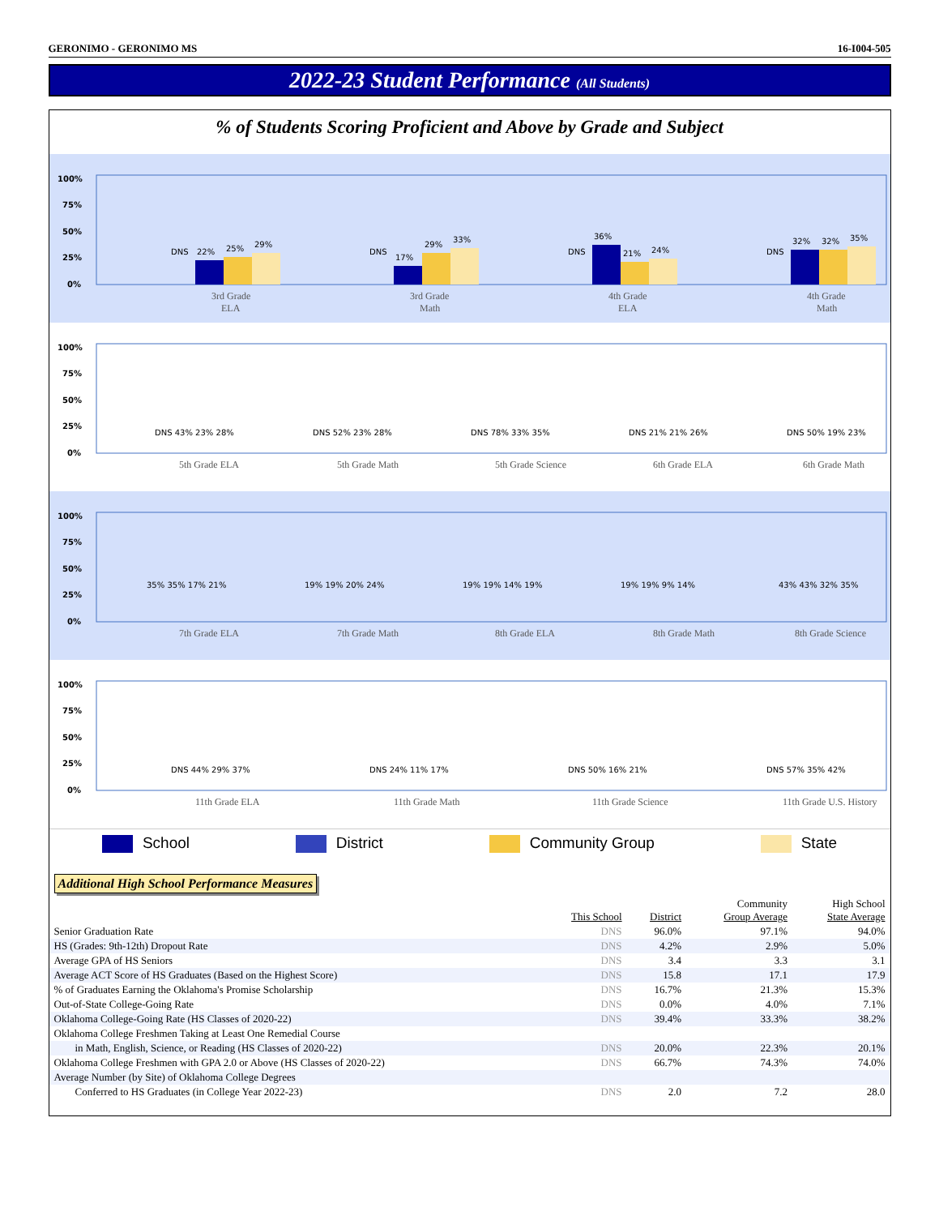GERONIMO - GERONIMO MS 16-I004-505
2022-23 Student Performance (All Students)
% of Students Scoring Proficient and Above by Grade and Subject
100%
75%
50%
25%
0%
DNS
22%
25%
29%
3rd Grade
ELA
DNS
17%
29%
33%
3rd Grade
Math
DNS
36%
21%
24%
4th Grade
ELA
DNS
32%
32%
35%
4th Grade
Math
100%
75%
50%
25%
0%
DNS 43% 23% 28%
5th Grade ELA
DNS 52% 23% 28%
5th Grade Math
DNS 78% 33% 35%
5th Grade Science
DNS 21% 21% 26%
6th Grade ELA
DNS 50% 19% 23%
6th Grade Math
100%
75%
50%
25%
0%
35% 35% 17% 21%
7th Grade ELA
19% 19% 20% 24%
7th Grade Math
19% 19% 14% 19%
8th Grade ELA
19% 19% 9% 14%
8th Grade Math
43% 43% 32% 35%
8th Grade Science
100%
75%
50%
25%
0%
DNS 44% 29% 37%
11th Grade ELA
DNS 24% 11% 17%
11th Grade Math
DNS 50% 16% 21%
11th Grade Science
DNS 57% 35% 42%
11th Grade U.S. History
School District Community Group State
Additional High School Performance Measures
| | This School | District | Community Group Average | High School State Average |
| --- | --- | --- | --- | --- |
| Senior Graduation Rate | DNS | 96.0% | 97.1% | 94.0% |
| HS (Grades: 9th-12th) Dropout Rate | DNS | 4.2% | 2.9% | 5.0% |
| Average GPA of HS Seniors | DNS | 3.4 | 3.3 | 3.1 |
| Average ACT Score of HS Graduates (Based on the Highest Score) | DNS | 15.8 | 17.1 | 17.9 |
| % of Graduates Earning the Oklahoma's Promise Scholarship | DNS | 16.7% | 21.3% | 15.3% |
| Out-of-State College-Going Rate | DNS | 0.0% | 4.0% | 7.1% |
| Oklahoma College-Going Rate (HS Classes of 2020-22) | DNS | 39.4% | 33.3% | 38.2% |
| Oklahoma College Freshmen Taking at Least One Remedial Course | | | | |
| in Math, English, Science, or Reading (HS Classes of 2020-22) | DNS | 20.0% | 22.3% | 20.1% |
| Oklahoma College Freshmen with GPA 2.0 or Above (HS Classes of 2020-22) | DNS | 66.7% | 74.3% | 74.0% |
| Average Number (by Site) of Oklahoma College Degrees | | | | |
| Conferred to HS Graduates (in College Year 2022-23) | DNS | 2.0 | 7.2 | 28.0 |